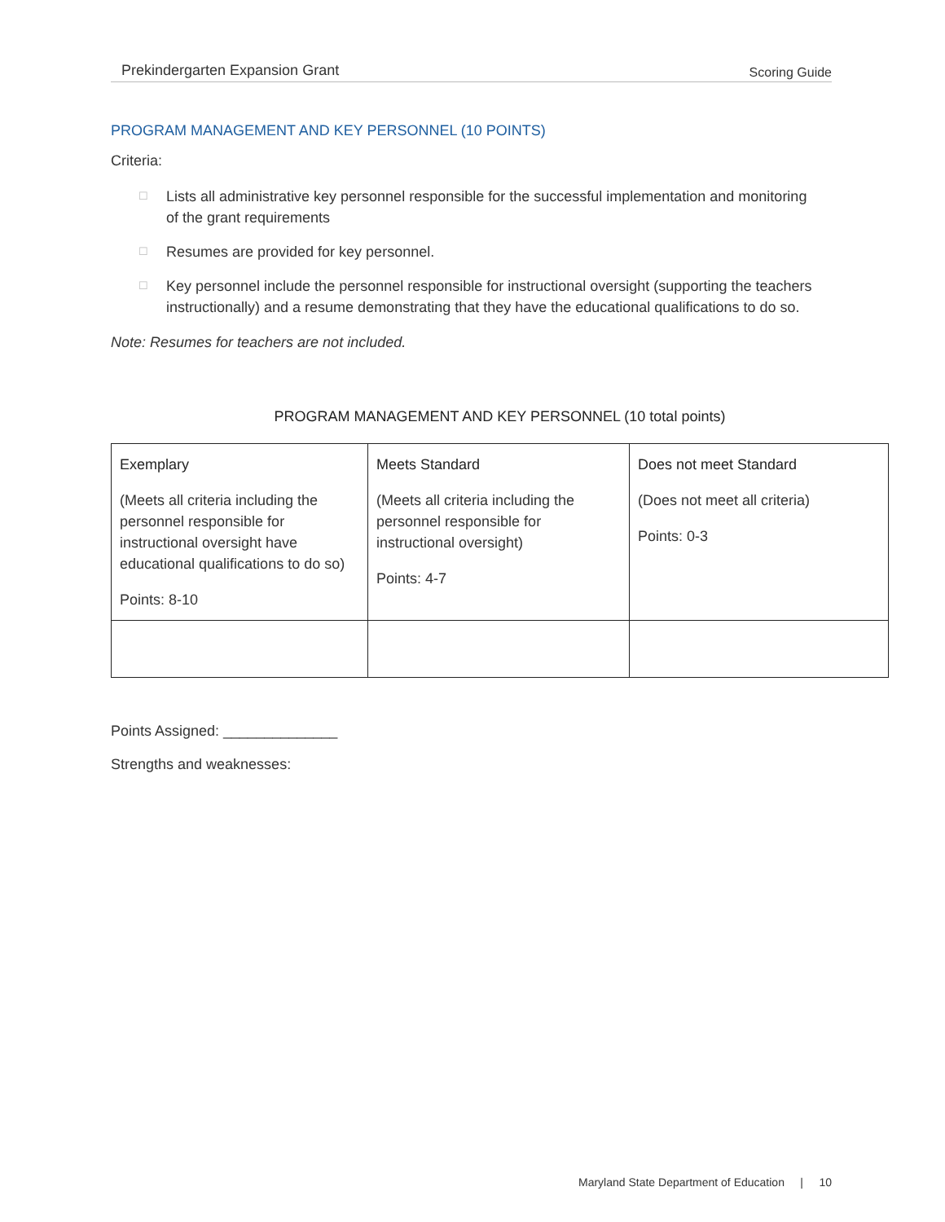Prekindergarten Expansion Grant
Scoring Guide
PROGRAM MANAGEMENT AND KEY PERSONNEL (10 POINTS)
Criteria:
☐ Lists all administrative key personnel responsible for the successful implementation and monitoring of the grant requirements
☐ Resumes are provided for key personnel.
☐ Key personnel include the personnel responsible for instructional oversight (supporting the teachers instructionally) and a resume demonstrating that they have the educational qualifications to do so.
Note: Resumes for teachers are not included.
PROGRAM MANAGEMENT AND KEY PERSONNEL (10 total points)
| Exemplary (Meets all criteria including the personnel responsible for instructional oversight have educational qualifications to do so) Points: 8-10 | Meets Standard (Meets all criteria including the personnel responsible for instructional oversight) Points: 4-7 | Does not meet Standard (Does not meet all criteria) Points: 0-3 |
Points Assigned: ______________
Strengths and weaknesses:
Maryland State Department of Education | 10